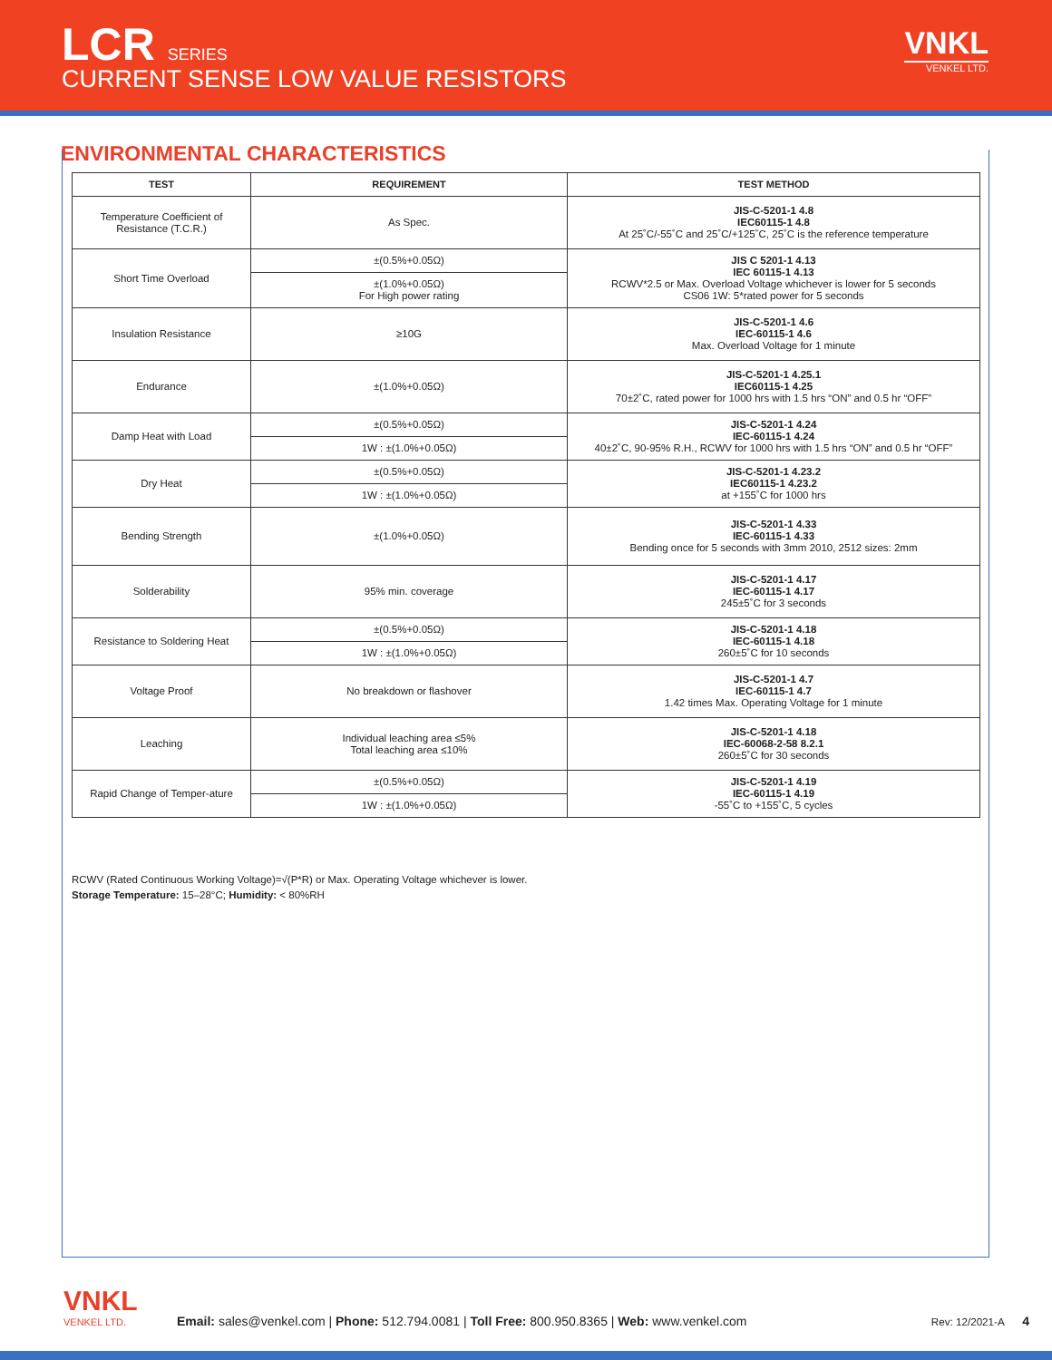LCR SERIES
CURRENT SENSE LOW VALUE RESISTORS
VNKL
VENKEL LTD.
ENVIRONMENTAL CHARACTERISTICS
| TEST | REQUIREMENT | TEST METHOD |
| --- | --- | --- |
| Temperature Coefficient of Resistance (T.C.R.) | As Spec. | JIS-C-5201-1 4.8 IEC60115-1 4.8 At 25˚C/-55˚C and 25˚C/+125˚C, 25˚C is the reference temperature |
| Short Time Overload | ±(0.5%+0.05Ω) | JIS C 5201-1 4.13 IEC 60115-1 4.13 RCWV*2.5 or Max. Overload Voltage whichever is lower for 5 seconds CS06 1W: 5*rated power for 5 seconds |
| | ±(1.0%+0.05Ω) For High power rating | |
| Insulation Resistance | ≥10G | JIS-C-5201-1 4.6 IEC-60115-1 4.6 Max. Overload Voltage for 1 minute |
| Endurance | ±(1.0%+0.05Ω) | JIS-C-5201-1 4.25.1 IEC60115-1 4.25 70±2˚C, rated power for 1000 hrs with 1.5 hrs “ON” and 0.5 hr “OFF” |
| Damp Heat with Load | ±(0.5%+0.05Ω) | JIS-C-5201-1 4.24 IEC-60115-1 4.24 40±2˚C, 90-95% R.H., RCWV for 1000 hrs with 1.5 hrs “ON” and 0.5 hr “OFF” |
| | 1W : ±(1.0%+0.05Ω) | |
| Dry Heat | ±(0.5%+0.05Ω) | JIS-C-5201-1 4.23.2 IEC60115-1 4.23.2 at +155˚C for 1000 hrs |
| | 1W : ±(1.0%+0.05Ω) | |
| Bending Strength | ±(1.0%+0.05Ω) | JIS-C-5201-1 4.33 IEC-60115-1 4.33 Bending once for 5 seconds with 3mm 2010, 2512 sizes: 2mm |
| Solderability | 95% min. coverage | JIS-C-5201-1 4.17 IEC-60115-1 4.17 245±5˚C for 3 seconds |
| Resistance to Soldering Heat | ±(0.5%+0.05Ω) | JIS-C-5201-1 4.18 IEC-60115-1 4.18 260±5˚C for 10 seconds |
| | 1W : ±(1.0%+0.05Ω) | |
| Voltage Proof | No breakdown or flashover | JIS-C-5201-1 4.7 IEC-60115-1 4.7 1.42 times Max. Operating Voltage for 1 minute |
| Leaching | Individual leaching area ≤5% Total leaching area ≤10% | JIS-C-5201-1 4.18 IEC-60068-2-58 8.2.1 260±5˚C for 30 seconds |
| Rapid Change of Temper-ature | ±(0.5%+0.05Ω) | JIS-C-5201-1 4.19 IEC-60115-1 4.19 -55˚C to +155˚C, 5 cycles |
| | 1W : ±(1.0%+0.05Ω) | |
RCWV (Rated Continuous Working Voltage)=√(P*R) or Max. Operating Voltage whichever is lower.
Storage Temperature: 15–28°C; Humidity: < 80%RH
VNKL
VENKEL LTD.
Email: sales@venkel.com | Phone: 512.794.0081 | Toll Free: 800.950.8365 | Web: www.venkel.com Rev: 12/2021-A 4